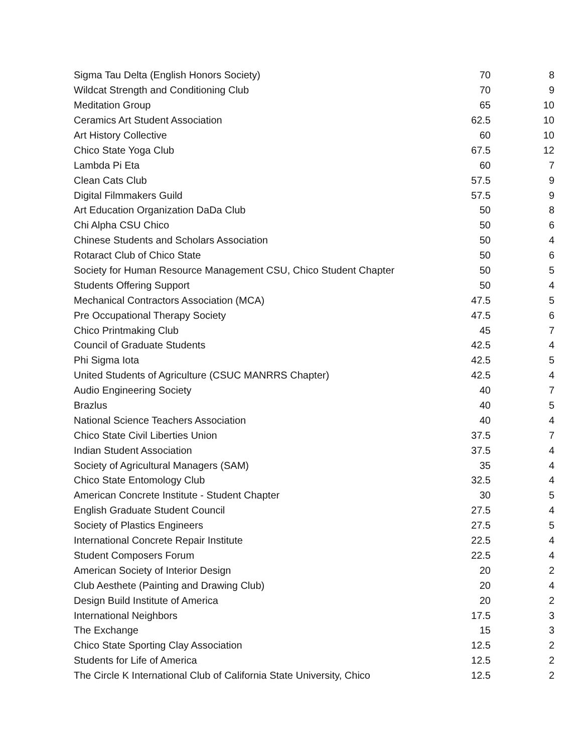| Sigma Tau Delta (English Honors Society) | 70 | 8 |
| Wildcat Strength and Conditioning Club | 70 | 9 |
| Meditation Group | 65 | 10 |
| Ceramics Art Student Association | 62.5 | 10 |
| Art History Collective | 60 | 10 |
| Chico State Yoga Club | 67.5 | 12 |
| Lambda Pi Eta | 60 | 7 |
| Clean Cats Club | 57.5 | 9 |
| Digital Filmmakers Guild | 57.5 | 9 |
| Art Education Organization DaDa Club | 50 | 8 |
| Chi Alpha CSU Chico | 50 | 6 |
| Chinese Students and Scholars Association | 50 | 4 |
| Rotaract Club of Chico State | 50 | 6 |
| Society for Human Resource Management CSU, Chico Student Chapter | 50 | 5 |
| Students Offering Support | 50 | 4 |
| Mechanical Contractors Association (MCA) | 47.5 | 5 |
| Pre Occupational Therapy Society | 47.5 | 6 |
| Chico Printmaking Club | 45 | 7 |
| Council of Graduate Students | 42.5 | 4 |
| Phi Sigma Iota | 42.5 | 5 |
| United Students of Agriculture (CSUC MANRRS Chapter) | 42.5 | 4 |
| Audio Engineering Society | 40 | 7 |
| Brazlus | 40 | 5 |
| National Science Teachers Association | 40 | 4 |
| Chico State Civil Liberties Union | 37.5 | 7 |
| Indian Student Association | 37.5 | 4 |
| Society of Agricultural Managers (SAM) | 35 | 4 |
| Chico State Entomology Club | 32.5 | 4 |
| American Concrete Institute - Student Chapter | 30 | 5 |
| English Graduate Student Council | 27.5 | 4 |
| Society of Plastics Engineers | 27.5 | 5 |
| International Concrete Repair Institute | 22.5 | 4 |
| Student Composers Forum | 22.5 | 4 |
| American Society of Interior Design | 20 | 2 |
| Club Aesthete (Painting and Drawing Club) | 20 | 4 |
| Design Build Institute of America | 20 | 2 |
| International Neighbors | 17.5 | 3 |
| The Exchange | 15 | 3 |
| Chico State Sporting Clay Association | 12.5 | 2 |
| Students for Life of America | 12.5 | 2 |
| The Circle K International Club of California State University, Chico | 12.5 | 2 |